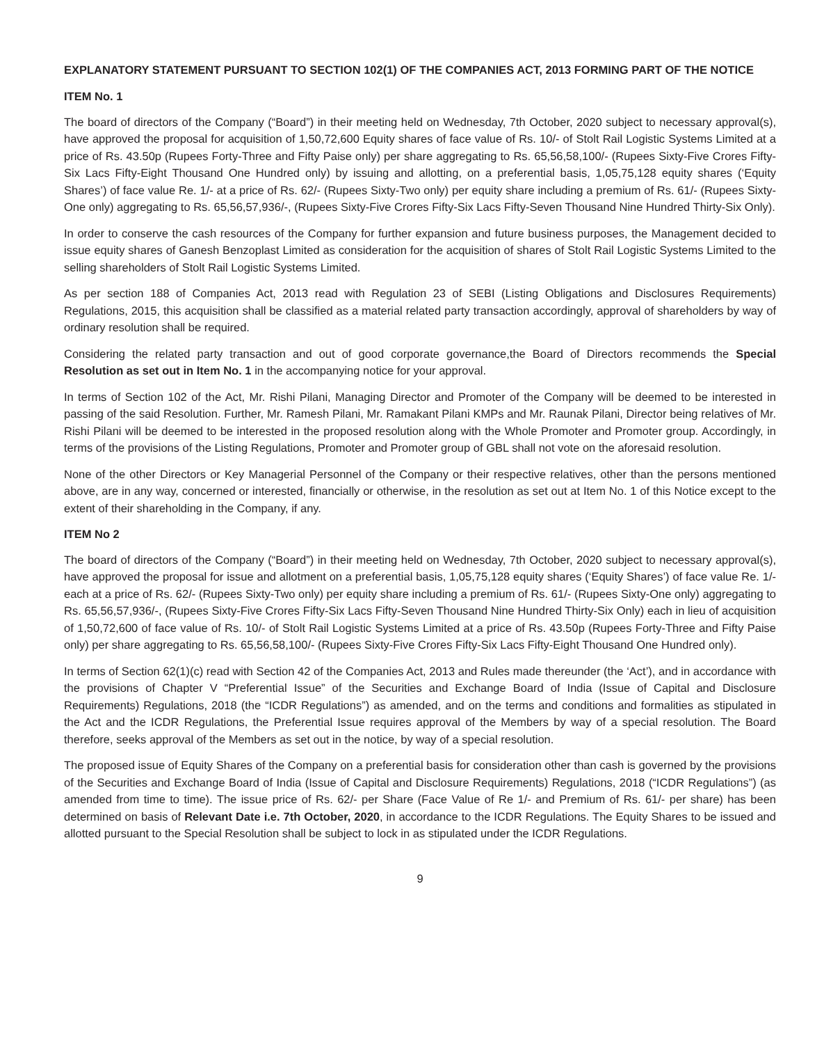EXPLANATORY STATEMENT PURSUANT TO SECTION 102(1) OF THE COMPANIES ACT, 2013 FORMING PART OF THE NOTICE
ITEM No. 1
The board of directors of the Company (“Board”) in their meeting held on Wednesday, 7th October, 2020 subject to necessary approval(s), have approved the proposal for acquisition of 1,50,72,600 Equity shares of face value of Rs. 10/- of Stolt Rail Logistic Systems Limited at a price of Rs. 43.50p (Rupees Forty-Three and Fifty Paise only) per share aggregating to Rs. 65,56,58,100/- (Rupees Sixty-Five Crores Fifty-Six Lacs Fifty-Eight Thousand One Hundred only) by issuing and allotting, on a preferential basis, 1,05,75,128 equity shares (‘Equity Shares’) of face value Re. 1/- at a price of Rs. 62/- (Rupees Sixty-Two only) per equity share including a premium of Rs. 61/- (Rupees Sixty-One only) aggregating to Rs. 65,56,57,936/-, (Rupees Sixty-Five Crores Fifty-Six Lacs Fifty-Seven Thousand Nine Hundred Thirty-Six Only).
In order to conserve the cash resources of the Company for further expansion and future business purposes, the Management decided to issue equity shares of Ganesh Benzoplast Limited as consideration for the acquisition of shares of Stolt Rail Logistic Systems Limited to the selling shareholders of Stolt Rail Logistic Systems Limited.
As per section 188 of Companies Act, 2013 read with Regulation 23 of SEBI (Listing Obligations and Disclosures Requirements) Regulations, 2015, this acquisition shall be classified as a material related party transaction accordingly, approval of shareholders by way of ordinary resolution shall be required.
Considering the related party transaction and out of good corporate governance,the Board of Directors recommends the Special Resolution as set out in Item No. 1 in the accompanying notice for your approval.
In terms of Section 102 of the Act, Mr. Rishi Pilani, Managing Director and Promoter of the Company will be deemed to be interested in passing of the said Resolution. Further, Mr. Ramesh Pilani, Mr. Ramakant Pilani KMPs and Mr. Raunak Pilani, Director being relatives of Mr. Rishi Pilani will be deemed to be interested in the proposed resolution along with the Whole Promoter and Promoter group. Accordingly, in terms of the provisions of the Listing Regulations, Promoter and Promoter group of GBL shall not vote on the aforesaid resolution.
None of the other Directors or Key Managerial Personnel of the Company or their respective relatives, other than the persons mentioned above, are in any way, concerned or interested, financially or otherwise, in the resolution as set out at Item No. 1 of this Notice except to the extent of their shareholding in the Company, if any.
ITEM No 2
The board of directors of the Company (“Board”) in their meeting held on Wednesday, 7th October, 2020 subject to necessary approval(s), have approved the proposal for issue and allotment on a preferential basis, 1,05,75,128 equity shares (‘Equity Shares’) of face value Re. 1/- each at a price of Rs. 62/- (Rupees Sixty-Two only) per equity share including a premium of Rs. 61/- (Rupees Sixty-One only) aggregating to Rs. 65,56,57,936/-, (Rupees Sixty-Five Crores Fifty-Six Lacs Fifty-Seven Thousand Nine Hundred Thirty-Six Only) each in lieu of acquisition of 1,50,72,600 of face value of Rs. 10/- of Stolt Rail Logistic Systems Limited at a price of Rs. 43.50p (Rupees Forty-Three and Fifty Paise only) per share aggregating to Rs. 65,56,58,100/- (Rupees Sixty-Five Crores Fifty-Six Lacs Fifty-Eight Thousand One Hundred only).
In terms of Section 62(1)(c) read with Section 42 of the Companies Act, 2013 and Rules made thereunder (the ‘Act’), and in accordance with the provisions of Chapter V “Preferential Issue” of the Securities and Exchange Board of India (Issue of Capital and Disclosure Requirements) Regulations, 2018 (the “ICDR Regulations”) as amended, and on the terms and conditions and formalities as stipulated in the Act and the ICDR Regulations, the Preferential Issue requires approval of the Members by way of a special resolution. The Board therefore, seeks approval of the Members as set out in the notice, by way of a special resolution.
The proposed issue of Equity Shares of the Company on a preferential basis for consideration other than cash is governed by the provisions of the Securities and Exchange Board of India (Issue of Capital and Disclosure Requirements) Regulations, 2018 (“ICDR Regulations”) (as amended from time to time). The issue price of Rs. 62/- per Share (Face Value of Re 1/- and Premium of Rs. 61/- per share) has been determined on basis of Relevant Date i.e. 7th October, 2020, in accordance to the ICDR Regulations. The Equity Shares to be issued and allotted pursuant to the Special Resolution shall be subject to lock in as stipulated under the ICDR Regulations.
9